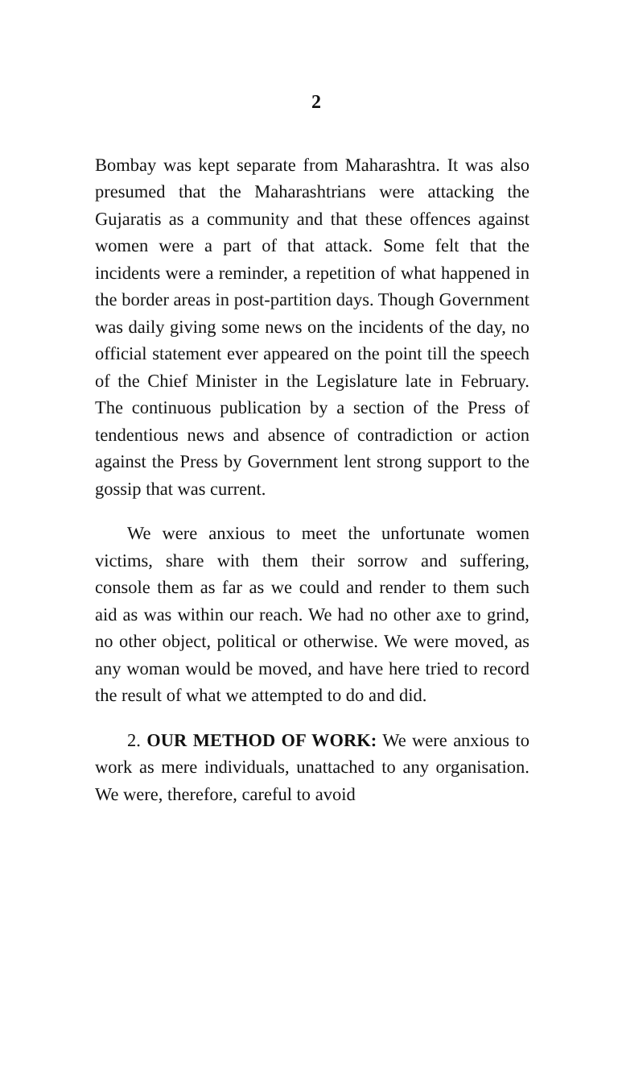2
Bombay was kept separate from Maharashtra. It was also presumed that the Maharashtrians were attacking the Gujaratis as a community and that these offences against women were a part of that attack. Some felt that the incidents were a reminder, a repetition of what happened in the border areas in post-partition days. Though Government was daily giving some news on the incidents of the day, no official statement ever appeared on the point till the speech of the Chief Minister in the Legislature late in February. The continuous publication by a section of the Press of tendentious news and absence of contradiction or action against the Press by Government lent strong support to the gossip that was current.
We were anxious to meet the unfortunate women victims, share with them their sorrow and suffering, console them as far as we could and render to them such aid as was within our reach. We had no other axe to grind, no other object, political or otherwise. We were moved, as any woman would be moved, and have here tried to record the result of what we attempted to do and did.
2. OUR METHOD OF WORK: We were anxious to work as mere individuals, unattached to any organisation. We were, therefore, careful to avoid